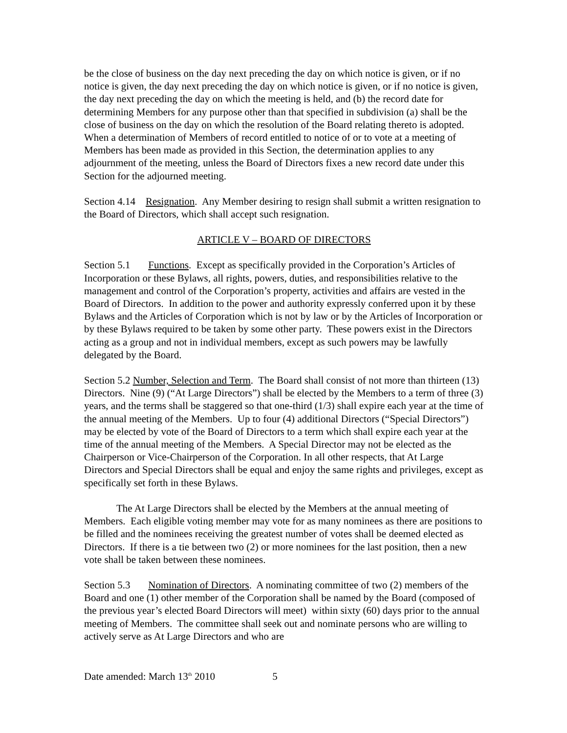be the close of business on the day next preceding the day on which notice is given, or if no notice is given, the day next preceding the day on which notice is given, or if no notice is given, the day next preceding the day on which the meeting is held, and (b) the record date for determining Members for any purpose other than that specified in subdivision (a) shall be the close of business on the day on which the resolution of the Board relating thereto is adopted. When a determination of Members of record entitled to notice of or to vote at a meeting of Members has been made as provided in this Section, the determination applies to any adjournment of the meeting, unless the Board of Directors fixes a new record date under this Section for the adjourned meeting.
Section 4.14 Resignation. Any Member desiring to resign shall submit a written resignation to the Board of Directors, which shall accept such resignation.
ARTICLE V – BOARD OF DIRECTORS
Section 5.1 Functions. Except as specifically provided in the Corporation’s Articles of Incorporation or these Bylaws, all rights, powers, duties, and responsibilities relative to the management and control of the Corporation’s property, activities and affairs are vested in the Board of Directors. In addition to the power and authority expressly conferred upon it by these Bylaws and the Articles of Corporation which is not by law or by the Articles of Incorporation or by these Bylaws required to be taken by some other party. These powers exist in the Directors acting as a group and not in individual members, except as such powers may be lawfully delegated by the Board.
Section 5.2 Number, Selection and Term. The Board shall consist of not more than thirteen (13) Directors. Nine (9) (“At Large Directors”) shall be elected by the Members to a term of three (3) years, and the terms shall be staggered so that one-third (1/3) shall expire each year at the time of the annual meeting of the Members. Up to four (4) additional Directors (“Special Directors”) may be elected by vote of the Board of Directors to a term which shall expire each year at the time of the annual meeting of the Members. A Special Director may not be elected as the Chairperson or Vice-Chairperson of the Corporation. In all other respects, that At Large Directors and Special Directors shall be equal and enjoy the same rights and privileges, except as specifically set forth in these Bylaws.
The At Large Directors shall be elected by the Members at the annual meeting of Members. Each eligible voting member may vote for as many nominees as there are positions to be filled and the nominees receiving the greatest number of votes shall be deemed elected as Directors. If there is a tie between two (2) or more nominees for the last position, then a new vote shall be taken between these nominees.
Section 5.3 Nomination of Directors. A nominating committee of two (2) members of the Board and one (1) other member of the Corporation shall be named by the Board (composed of the previous year’s elected Board Directors will meet) within sixty (60) days prior to the annual meeting of Members. The committee shall seek out and nominate persons who are willing to actively serve as At Large Directors and who are
Date amended: March 13<sup>th</sup> 2010 5